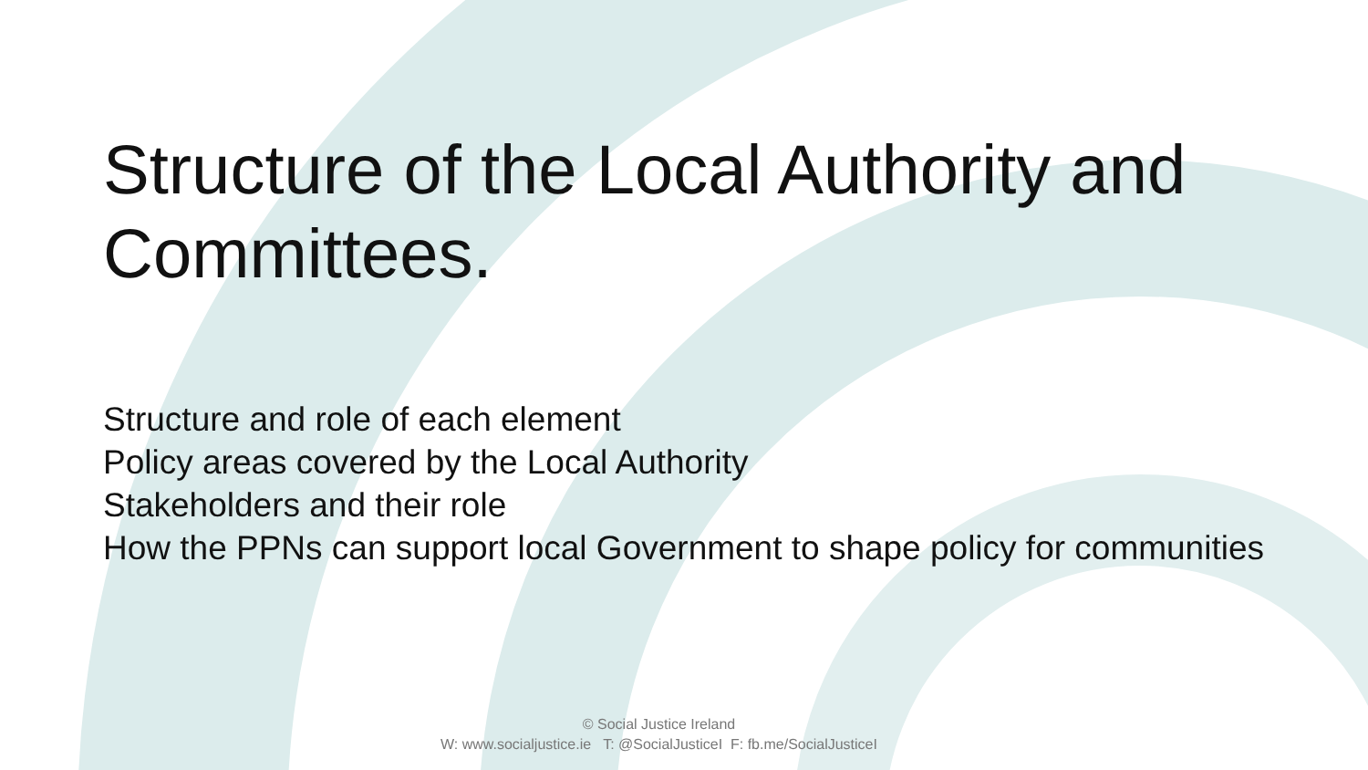Structure of the Local Authority and
Committees.
Structure and role of each element
Policy areas covered by the Local Authority
Stakeholders and their role
How the PPNs can support local Government to shape policy for communities
© Social Justice Ireland
W: www.socialjustice.ie T: @SocialJusticeI F: fb.me/SocialJusticeI